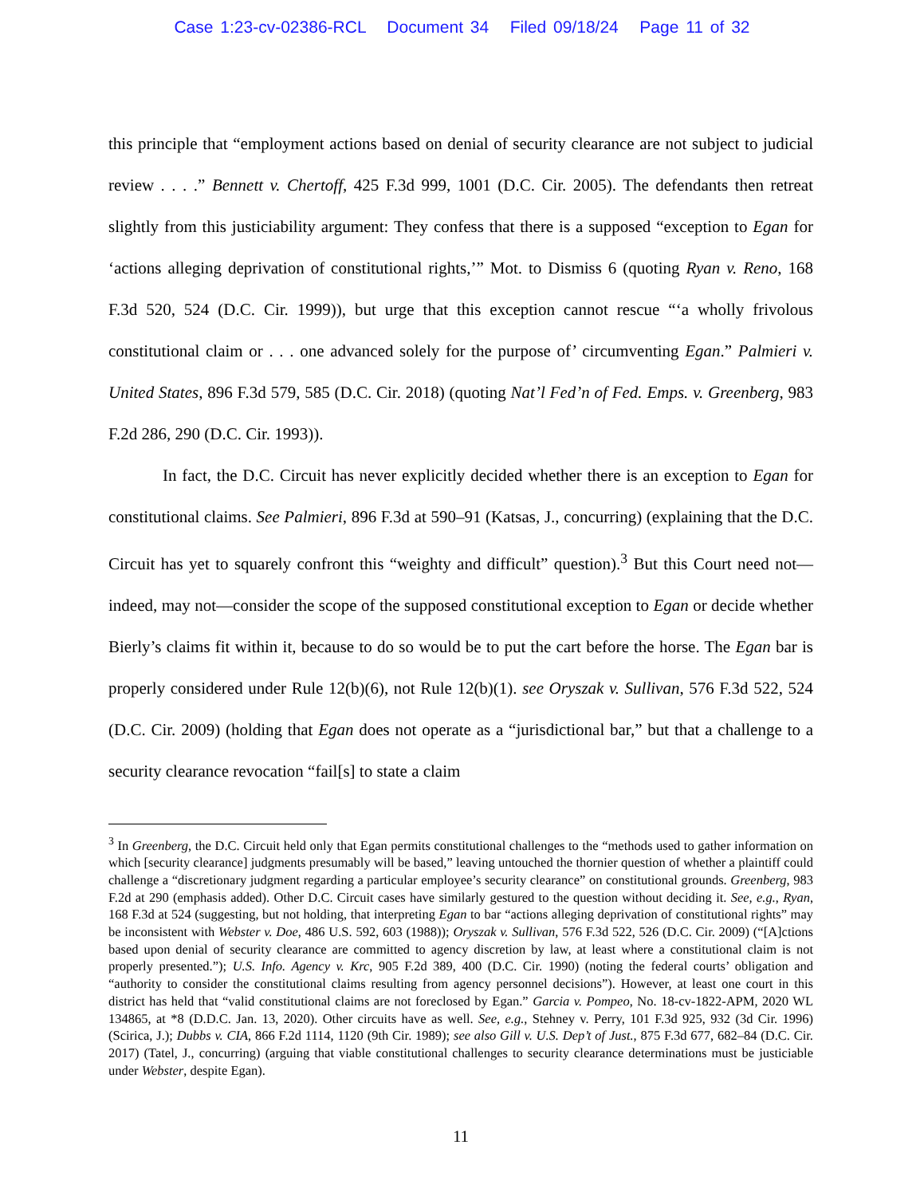Case 1:23-cv-02386-RCL Document 34 Filed 09/18/24 Page 11 of 32
this principle that “employment actions based on denial of security clearance are not subject to judicial review . . . .” Bennett v. Chertoff, 425 F.3d 999, 1001 (D.C. Cir. 2005). The defendants then retreat slightly from this justiciability argument: They confess that there is a supposed “exception to Egan for ‘actions alleging deprivation of constitutional rights,’” Mot. to Dismiss 6 (quoting Ryan v. Reno, 168 F.3d 520, 524 (D.C. Cir. 1999)), but urge that this exception cannot rescue “‘a wholly frivolous constitutional claim or . . . one advanced solely for the purpose of’ circumventing Egan.” Palmieri v. United States, 896 F.3d 579, 585 (D.C. Cir. 2018) (quoting Nat’l Fed’n of Fed. Emps. v. Greenberg, 983 F.2d 286, 290 (D.C. Cir. 1993)).
In fact, the D.C. Circuit has never explicitly decided whether there is an exception to Egan for constitutional claims. See Palmieri, 896 F.3d at 590–91 (Katsas, J., concurring) (explaining that the D.C. Circuit has yet to squarely confront this “weighty and difficult” question).<sup>3</sup> But this Court need not—indeed, may not—consider the scope of the supposed constitutional exception to Egan or decide whether Bierly’s claims fit within it, because to do so would be to put the cart before the horse. The Egan bar is properly considered under Rule 12(b)(6), not Rule 12(b)(1). see Oryszak v. Sullivan, 576 F.3d 522, 524 (D.C. Cir. 2009) (holding that Egan does not operate as a “jurisdictional bar,” but that a challenge to a security clearance revocation “fail[s] to state a claim
<sup>3</sup> In Greenberg, the D.C. Circuit held only that Egan permits constitutional challenges to the “methods used to gather information on which [security clearance] judgments presumably will be based,” leaving untouched the thornier question of whether a plaintiff could challenge a “discretionary judgment regarding a particular employee’s security clearance” on constitutional grounds. Greenberg, 983 F.2d at 290 (emphasis added). Other D.C. Circuit cases have similarly gestured to the question without deciding it. See, e.g., Ryan, 168 F.3d at 524 (suggesting, but not holding, that interpreting Egan to bar “actions alleging deprivation of constitutional rights” may be inconsistent with Webster v. Doe, 486 U.S. 592, 603 (1988)); Oryszak v. Sullivan, 576 F.3d 522, 526 (D.C. Cir. 2009) (“[A]ctions based upon denial of security clearance are committed to agency discretion by law, at least where a constitutional claim is not properly presented.”); U.S. Info. Agency v. Krc, 905 F.2d 389, 400 (D.C. Cir. 1990) (noting the federal courts’ obligation and “authority to consider the constitutional claims resulting from agency personnel decisions”). However, at least one court in this district has held that “valid constitutional claims are not foreclosed by Egan.” Garcia v. Pompeo, No. 18-cv-1822-APM, 2020 WL 134865, at *8 (D.D.C. Jan. 13, 2020). Other circuits have as well. See, e.g., Stehney v. Perry, 101 F.3d 925, 932 (3d Cir. 1996) (Scirica, J.); Dubbs v. CIA, 866 F.2d 1114, 1120 (9th Cir. 1989); see also Gill v. U.S. Dep’t of Just., 875 F.3d 677, 682–84 (D.C. Cir. 2017) (Tatel, J., concurring) (arguing that viable constitutional challenges to security clearance determinations must be justiciable under Webster, despite Egan).
11